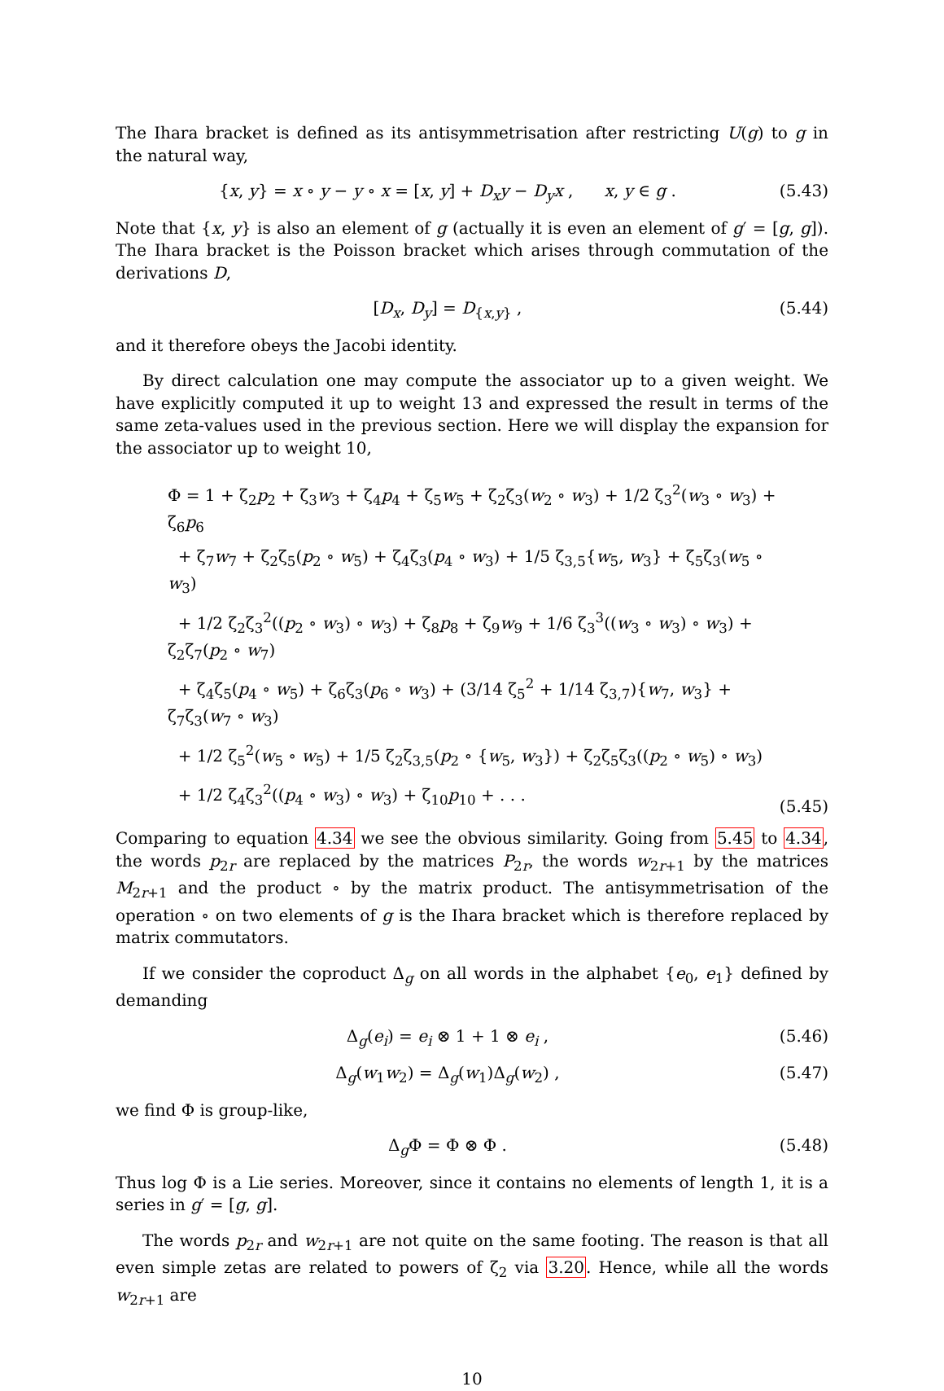The Ihara bracket is defined as its antisymmetrisation after restricting U(g) to g in the natural way,
{x, y} = x ∘ y − y ∘ x = [x, y] + D<sub>x</sub>y − D<sub>y</sub>x , x, y ∈ g . (5.43)
Note that {x, y} is also an element of g (actually it is even an element of g′ = [g, g]). The Ihara bracket is the Poisson bracket which arises through commutation of the derivations D,
[D<sub>x</sub>, D<sub>y</sub>] = D<sub>{x,y}</sub> , (5.44)
and it therefore obeys the Jacobi identity.
By direct calculation one may compute the associator up to a given weight. We have explicitly computed it up to weight 13 and expressed the result in terms of the same zeta-values used in the previous section. Here we will display the expansion for the associator up to weight 10,
Φ = 1 + ζ<sub>2</sub>p<sub>2</sub> + ζ<sub>3</sub>w<sub>3</sub> + ζ<sub>4</sub>p<sub>4</sub> + ζ<sub>5</sub>w<sub>5</sub> + ζ<sub>2</sub>ζ<sub>3</sub>(w<sub>2</sub> ∘ w<sub>3</sub>) + 1/2 ζ<sub>3</sub><sup>2</sup>(w<sub>3</sub> ∘ w<sub>3</sub>) + ζ<sub>6</sub>p<sub>6</sub>
+ ζ<sub>7</sub>w<sub>7</sub> + ζ<sub>2</sub>ζ<sub>5</sub>(p<sub>2</sub> ∘ w<sub>5</sub>) + ζ<sub>4</sub>ζ<sub>3</sub>(p<sub>4</sub> ∘ w<sub>3</sub>) + 1/5 ζ<sub>3,5</sub>{w<sub>5</sub>, w<sub>3</sub>} + ζ<sub>5</sub>ζ<sub>3</sub>(w<sub>5</sub> ∘ w<sub>3</sub>)
+ 1/2 ζ<sub>2</sub>ζ<sub>3</sub><sup>2</sup>((p<sub>2</sub> ∘ w<sub>3</sub>) ∘ w<sub>3</sub>) + ζ<sub>8</sub>p<sub>8</sub> + ζ<sub>9</sub>w<sub>9</sub> + 1/6 ζ<sub>3</sub><sup>3</sup>((w<sub>3</sub> ∘ w<sub>3</sub>) ∘ w<sub>3</sub>) + ζ<sub>2</sub>ζ<sub>7</sub>(p<sub>2</sub> ∘ w<sub>7</sub>)
+ ζ<sub>4</sub>ζ<sub>5</sub>(p<sub>4</sub> ∘ w<sub>5</sub>) + ζ<sub>6</sub>ζ<sub>3</sub>(p<sub>6</sub> ∘ w<sub>3</sub>) + (3/14 ζ<sub>5</sub><sup>2</sup> + 1/14 ζ<sub>3,7</sub>){w<sub>7</sub>, w<sub>3</sub>} + ζ<sub>7</sub>ζ<sub>3</sub>(w<sub>7</sub> ∘ w<sub>3</sub>)
+ 1/2 ζ<sub>5</sub><sup>2</sup>(w<sub>5</sub> ∘ w<sub>5</sub>) + 1/5 ζ<sub>2</sub>ζ<sub>3,5</sub>(p<sub>2</sub> ∘ {w<sub>5</sub>, w<sub>3</sub>}) + ζ<sub>2</sub>ζ<sub>5</sub>ζ<sub>3</sub>((p<sub>2</sub> ∘ w<sub>5</sub>) ∘ w<sub>3</sub>)
+ 1/2 ζ<sub>4</sub>ζ<sub>3</sub><sup>2</sup>((p<sub>4</sub> ∘ w<sub>3</sub>) ∘ w<sub>3</sub>) + ζ<sub>10</sub>p<sub>10</sub> + . . .
(5.45)
Comparing to equation 4.34 we see the obvious similarity. Going from 5.45 to 4.34, the words p<sub>2r</sub> are replaced by the matrices P<sub>2r</sub>, the words w<sub>2r+1</sub> by the matrices M<sub>2r+1</sub> and the product ∘ by the matrix product. The antisymmetrisation of the operation ∘ on two elements of g is the Ihara bracket which is therefore replaced by matrix commutators.
If we consider the coproduct Δ<sub>g</sub> on all words in the alphabet {e<sub>0</sub>, e<sub>1</sub>} defined by demanding
Δ<sub>g</sub>(e<sub>i</sub>) = e<sub>i</sub> ⊗ 1 + 1 ⊗ e<sub>i</sub> , (5.46)
Δ<sub>g</sub>(w<sub>1</sub>w<sub>2</sub>) = Δ<sub>g</sub>(w<sub>1</sub>)Δ<sub>g</sub>(w<sub>2</sub>) , (5.47)
we find Φ is group-like,
Δ<sub>g</sub>Φ = Φ ⊗ Φ . (5.48)
Thus log Φ is a Lie series. Moreover, since it contains no elements of length 1, it is a series in g′ = [g, g].
The words p<sub>2r</sub> and w<sub>2r+1</sub> are not quite on the same footing. The reason is that all even simple zetas are related to powers of ζ<sub>2</sub> via 3.20. Hence, while all the words w<sub>2r+1</sub> are
10